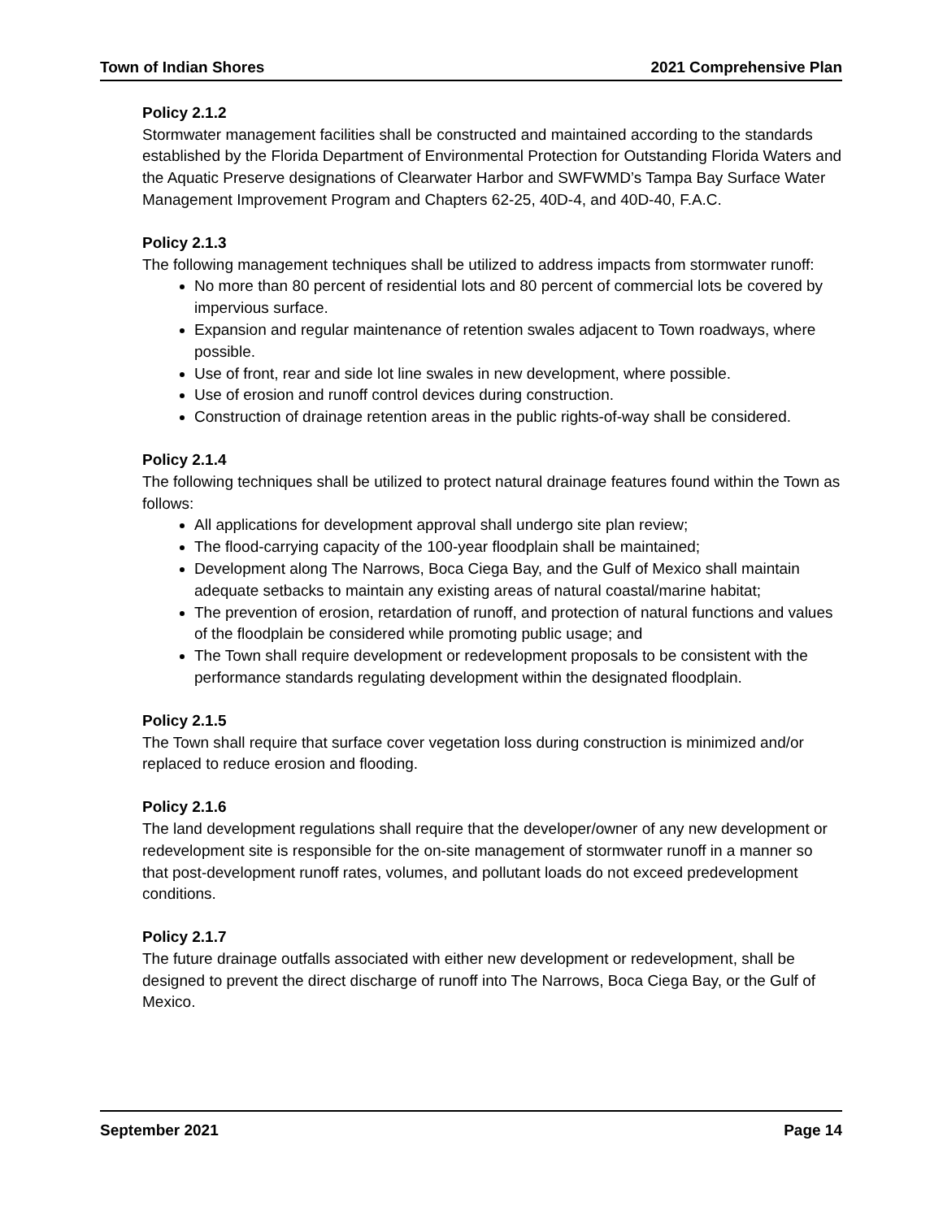Town of Indian Shores 2021 Comprehensive Plan
Policy 2.1.2
Stormwater management facilities shall be constructed and maintained according to the standards established by the Florida Department of Environmental Protection for Outstanding Florida Waters and the Aquatic Preserve designations of Clearwater Harbor and SWFWMD’s Tampa Bay Surface Water Management Improvement Program and Chapters 62-25, 40D-4, and 40D-40, F.A.C.
Policy 2.1.3
The following management techniques shall be utilized to address impacts from stormwater runoff:
No more than 80 percent of residential lots and 80 percent of commercial lots be covered by impervious surface.
Expansion and regular maintenance of retention swales adjacent to Town roadways, where possible.
Use of front, rear and side lot line swales in new development, where possible.
Use of erosion and runoff control devices during construction.
Construction of drainage retention areas in the public rights-of-way shall be considered.
Policy 2.1.4
The following techniques shall be utilized to protect natural drainage features found within the Town as follows:
All applications for development approval shall undergo site plan review;
The flood-carrying capacity of the 100-year floodplain shall be maintained;
Development along The Narrows, Boca Ciega Bay, and the Gulf of Mexico shall maintain adequate setbacks to maintain any existing areas of natural coastal/marine habitat;
The prevention of erosion, retardation of runoff, and protection of natural functions and values of the floodplain be considered while promoting public usage; and
The Town shall require development or redevelopment proposals to be consistent with the performance standards regulating development within the designated floodplain.
Policy 2.1.5
The Town shall require that surface cover vegetation loss during construction is minimized and/or replaced to reduce erosion and flooding.
Policy 2.1.6
The land development regulations shall require that the developer/owner of any new development or redevelopment site is responsible for the on-site management of stormwater runoff in a manner so that post-development runoff rates, volumes, and pollutant loads do not exceed predevelopment conditions.
Policy 2.1.7
The future drainage outfalls associated with either new development or redevelopment, shall be designed to prevent the direct discharge of runoff into The Narrows, Boca Ciega Bay, or the Gulf of Mexico.
September 2021 Page 14